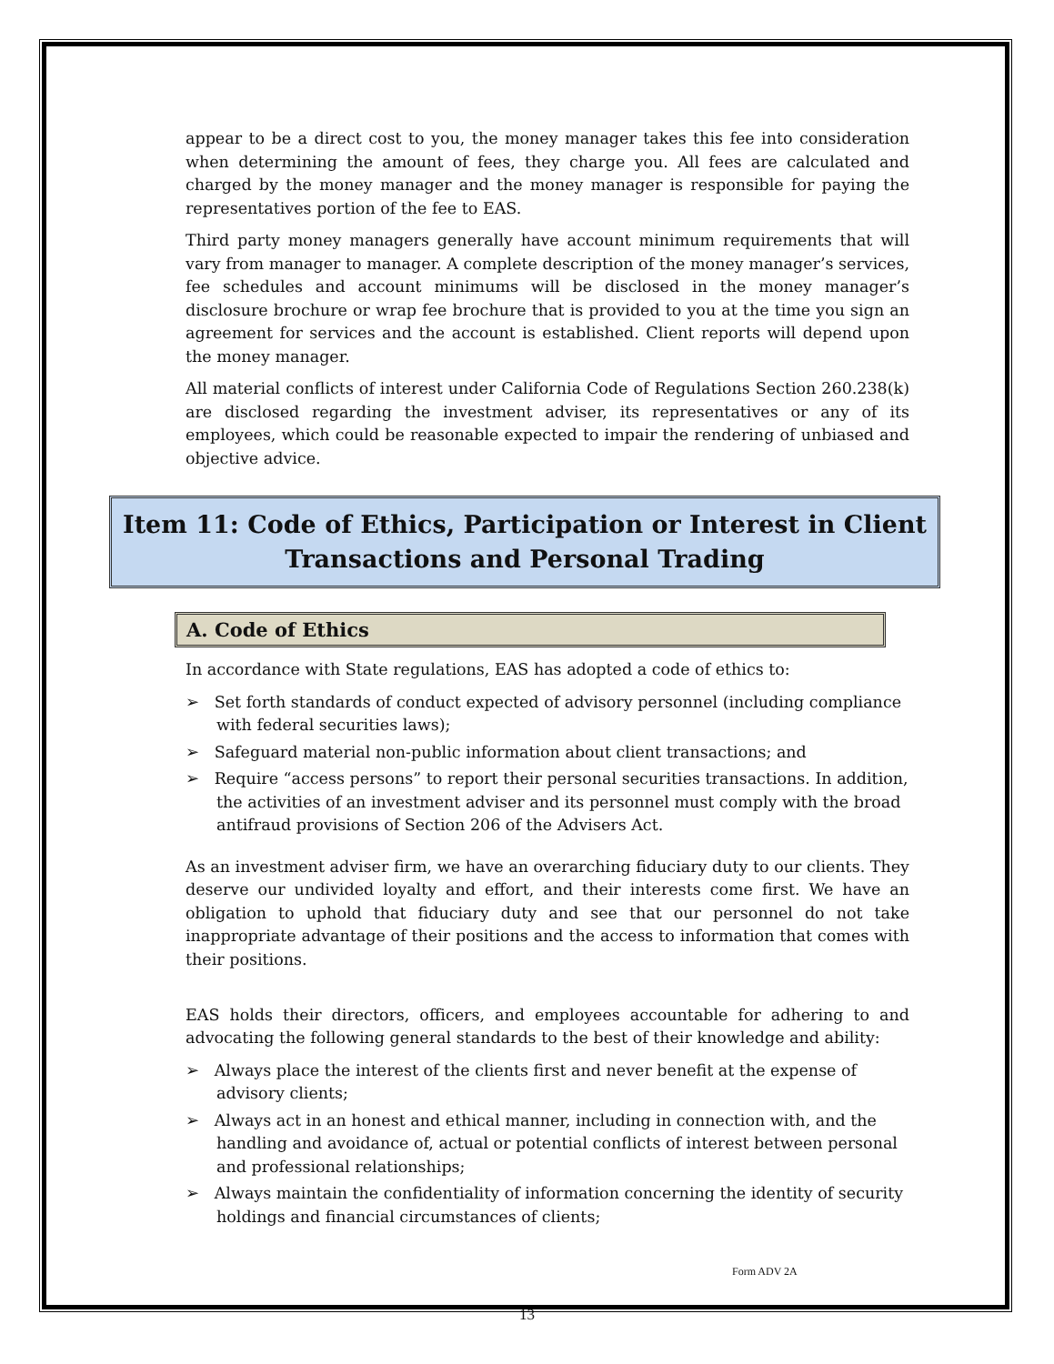appear to be a direct cost to you, the money manager takes this fee into consideration when determining the amount of fees, they charge you. All fees are calculated and charged by the money manager and the money manager is responsible for paying the representatives portion of the fee to EAS.
Third party money managers generally have account minimum requirements that will vary from manager to manager. A complete description of the money manager’s services, fee schedules and account minimums will be disclosed in the money manager’s disclosure brochure or wrap fee brochure that is provided to you at the time you sign an agreement for services and the account is established. Client reports will depend upon the money manager.
All material conflicts of interest under California Code of Regulations Section 260.238(k) are disclosed regarding the investment adviser, its representatives or any of its employees, which could be reasonable expected to impair the rendering of unbiased and objective advice.
Item 11: Code of Ethics, Participation or Interest in Client
Transactions and Personal Trading
A. Code of Ethics
In accordance with State regulations, EAS has adopted a code of ethics to:
➢ Set forth standards of conduct expected of advisory personnel (including compliance with federal securities laws);
➢ Safeguard material non-public information about client transactions; and
➢ Require “access persons” to report their personal securities transactions. In addition, the activities of an investment adviser and its personnel must comply with the broad antifraud provisions of Section 206 of the Advisers Act.
As an investment adviser firm, we have an overarching fiduciary duty to our clients. They deserve our undivided loyalty and effort, and their interests come first. We have an obligation to uphold that fiduciary duty and see that our personnel do not take inappropriate advantage of their positions and the access to information that comes with their positions.
EAS holds their directors, officers, and employees accountable for adhering to and advocating the following general standards to the best of their knowledge and ability:
➢ Always place the interest of the clients first and never benefit at the expense of advisory clients;
➢ Always act in an honest and ethical manner, including in connection with, and the handling and avoidance of, actual or potential conflicts of interest between personal and professional relationships;
➢ Always maintain the confidentiality of information concerning the identity of security holdings and financial circumstances of clients;
Form ADV 2A
13